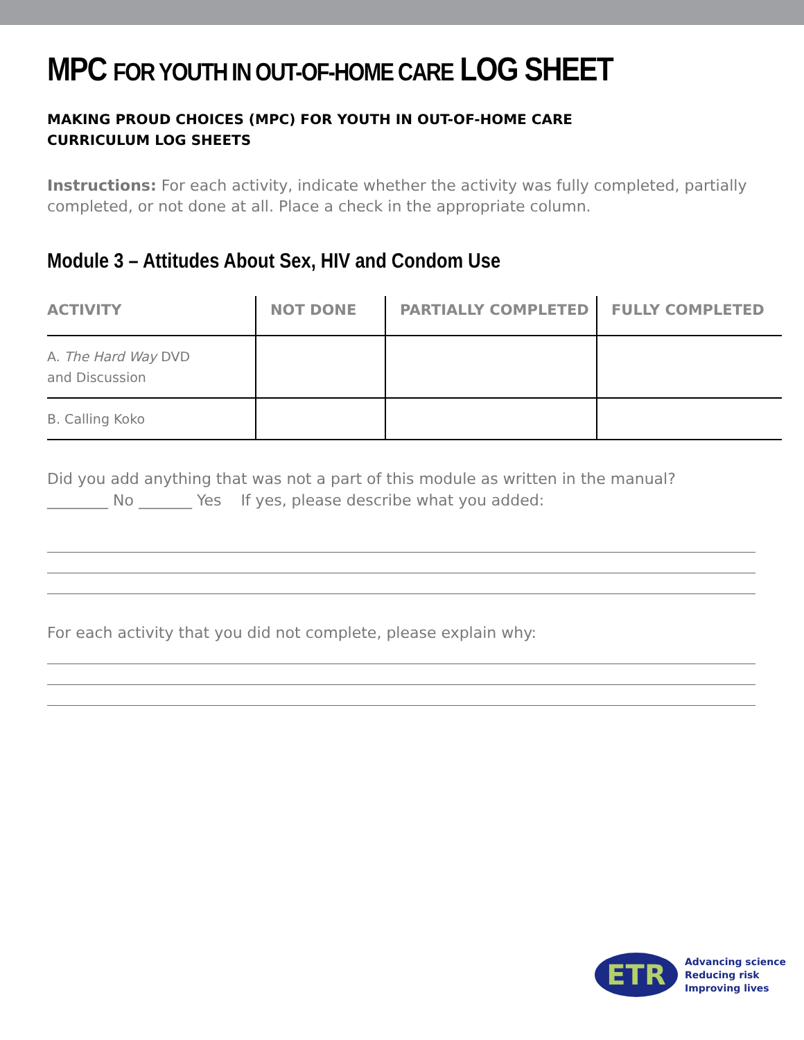MPC FOR YOUTH IN OUT-OF-HOME CARE LOG SHEET
MAKING PROUD CHOICES (MPC) FOR YOUTH IN OUT-OF-HOME CARE
CURRICULUM LOG SHEETS
Instructions: For each activity, indicate whether the activity was fully completed, partially completed, or not done at all. Place a check in the appropriate column.
Module 3 – Attitudes About Sex, HIV and Condom Use
| ACTIVITY | NOT DONE | PARTIALLY COMPLETED | FULLY COMPLETED |
| --- | --- | --- | --- |
| A. The Hard Way DVD and Discussion | | | |
| B. Calling Koko | | | |
Did you add anything that was not a part of this module as written in the manual?
________ No _______ Yes If yes, please describe what you added:
For each activity that you did not complete, please explain why:
ETR
Advancing science
Reducing risk
Improving lives